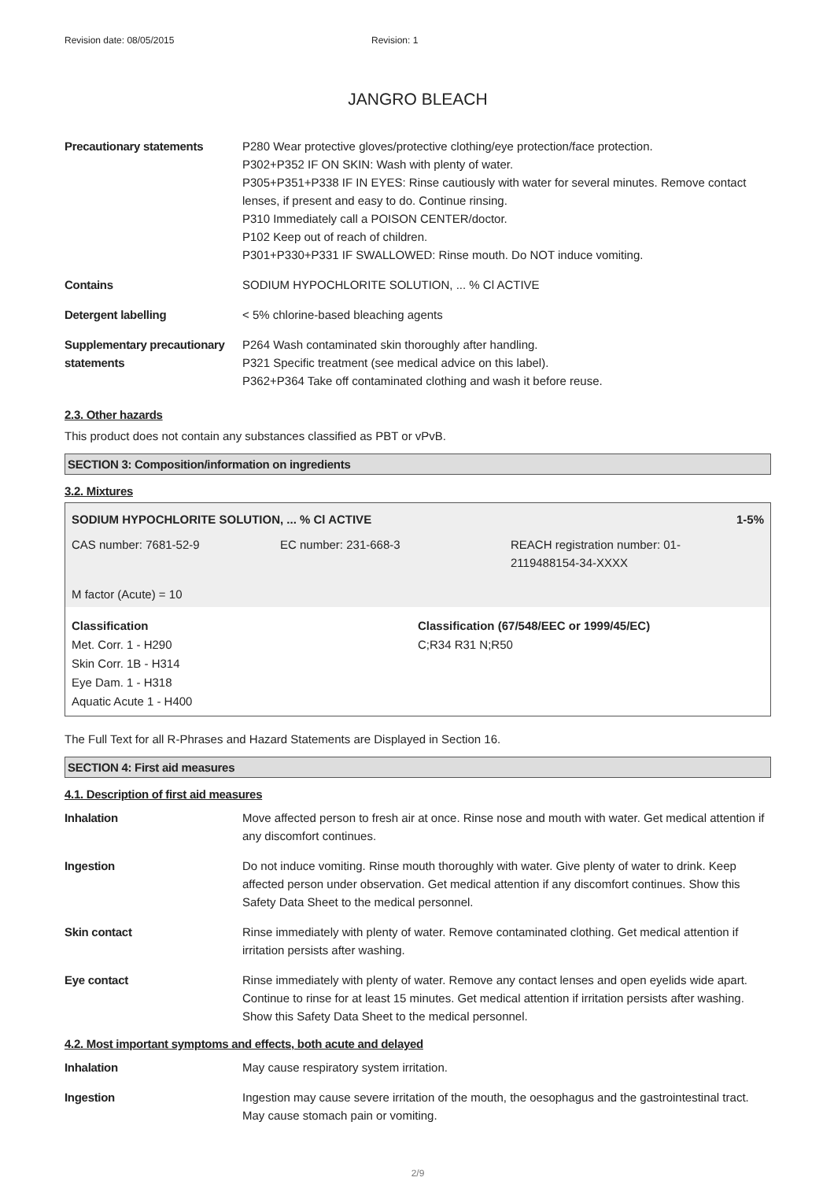Revision date: 08/05/2015 Revision: 1
JANGRO BLEACH
| Precautionary statements | P280 Wear protective gloves/protective clothing/eye protection/face protection. P302+P352 IF ON SKIN: Wash with plenty of water. P305+P351+P338 IF IN EYES: Rinse cautiously with water for several minutes. Remove contact lenses, if present and easy to do. Continue rinsing. P310 Immediately call a POISON CENTER/doctor. P102 Keep out of reach of children. P301+P330+P331 IF SWALLOWED: Rinse mouth. Do NOT induce vomiting. |
| Contains | SODIUM HYPOCHLORITE SOLUTION, ... % Cl ACTIVE |
| Detergent labelling | < 5% chlorine-based bleaching agents |
| Supplementary precautionary statements | P264 Wash contaminated skin thoroughly after handling. P321 Specific treatment (see medical advice on this label). P362+P364 Take off contaminated clothing and wash it before reuse. |
2.3. Other hazards
This product does not contain any substances classified as PBT or vPvB.
SECTION 3: Composition/information on ingredients
3.2. Mixtures
SODIUM HYPOCHLORITE SOLUTION, ... % Cl ACTIVE 1-5%
CAS number: 7681-52-9 EC number: 231-668-3 REACH registration number: 01-
2119488154-34-XXXX
M factor (Acute) = 10
Classification
Met. Corr. 1 - H290
Skin Corr. 1B - H314
Eye Dam. 1 - H318
Aquatic Acute 1 - H400
Classification (67/548/EEC or 1999/45/EC)
C;R34 R31 N;R50
The Full Text for all R-Phrases and Hazard Statements are Displayed in Section 16.
SECTION 4: First aid measures
4.1. Description of first aid measures
| Inhalation | Move affected person to fresh air at once. Rinse nose and mouth with water. Get medical attention if any discomfort continues. |
| Ingestion | Do not induce vomiting. Rinse mouth thoroughly with water. Give plenty of water to drink. Keep affected person under observation. Get medical attention if any discomfort continues. Show this Safety Data Sheet to the medical personnel. |
| Skin contact | Rinse immediately with plenty of water. Remove contaminated clothing. Get medical attention if irritation persists after washing. |
| Eye contact | Rinse immediately with plenty of water. Remove any contact lenses and open eyelids wide apart. Continue to rinse for at least 15 minutes. Get medical attention if irritation persists after washing. Show this Safety Data Sheet to the medical personnel. |
4.2. Most important symptoms and effects, both acute and delayed
| Inhalation | May cause respiratory system irritation. |
| Ingestion | Ingestion may cause severe irritation of the mouth, the oesophagus and the gastrointestinal tract. May cause stomach pain or vomiting. |
2/9